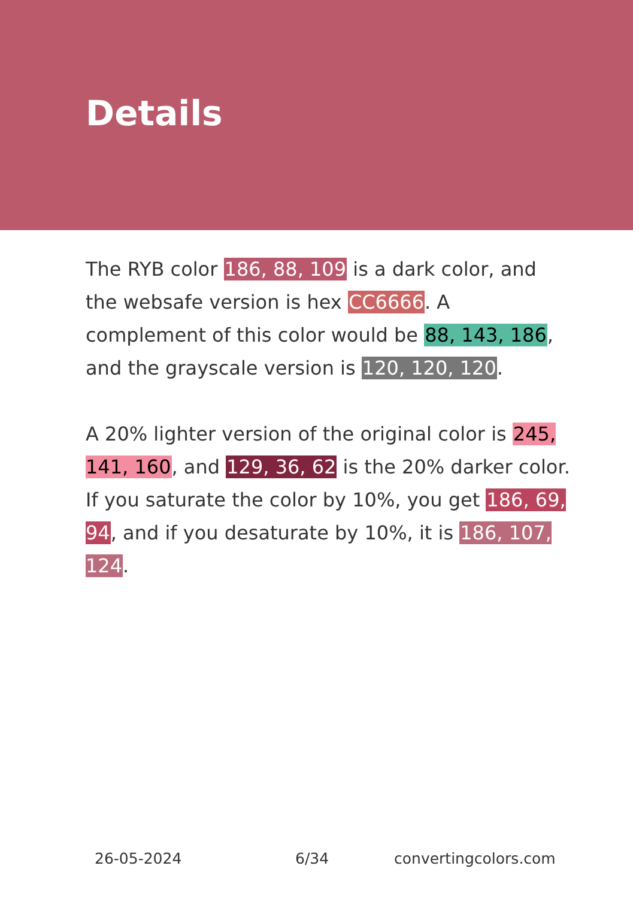Details
The RYB color 186, 88, 109 is a dark color, and the websafe version is hex CC6666. A complement of this color would be 88, 143, 186, and the grayscale version is 120, 120, 120.
A 20% lighter version of the original color is 245, 141, 160, and 129, 36, 62 is the 20% darker color. If you saturate the color by 10%, you get 186, 69, 94, and if you desaturate by 10%, it is 186, 107, 124.
26-05-2024 6/34 convertingcolors.com